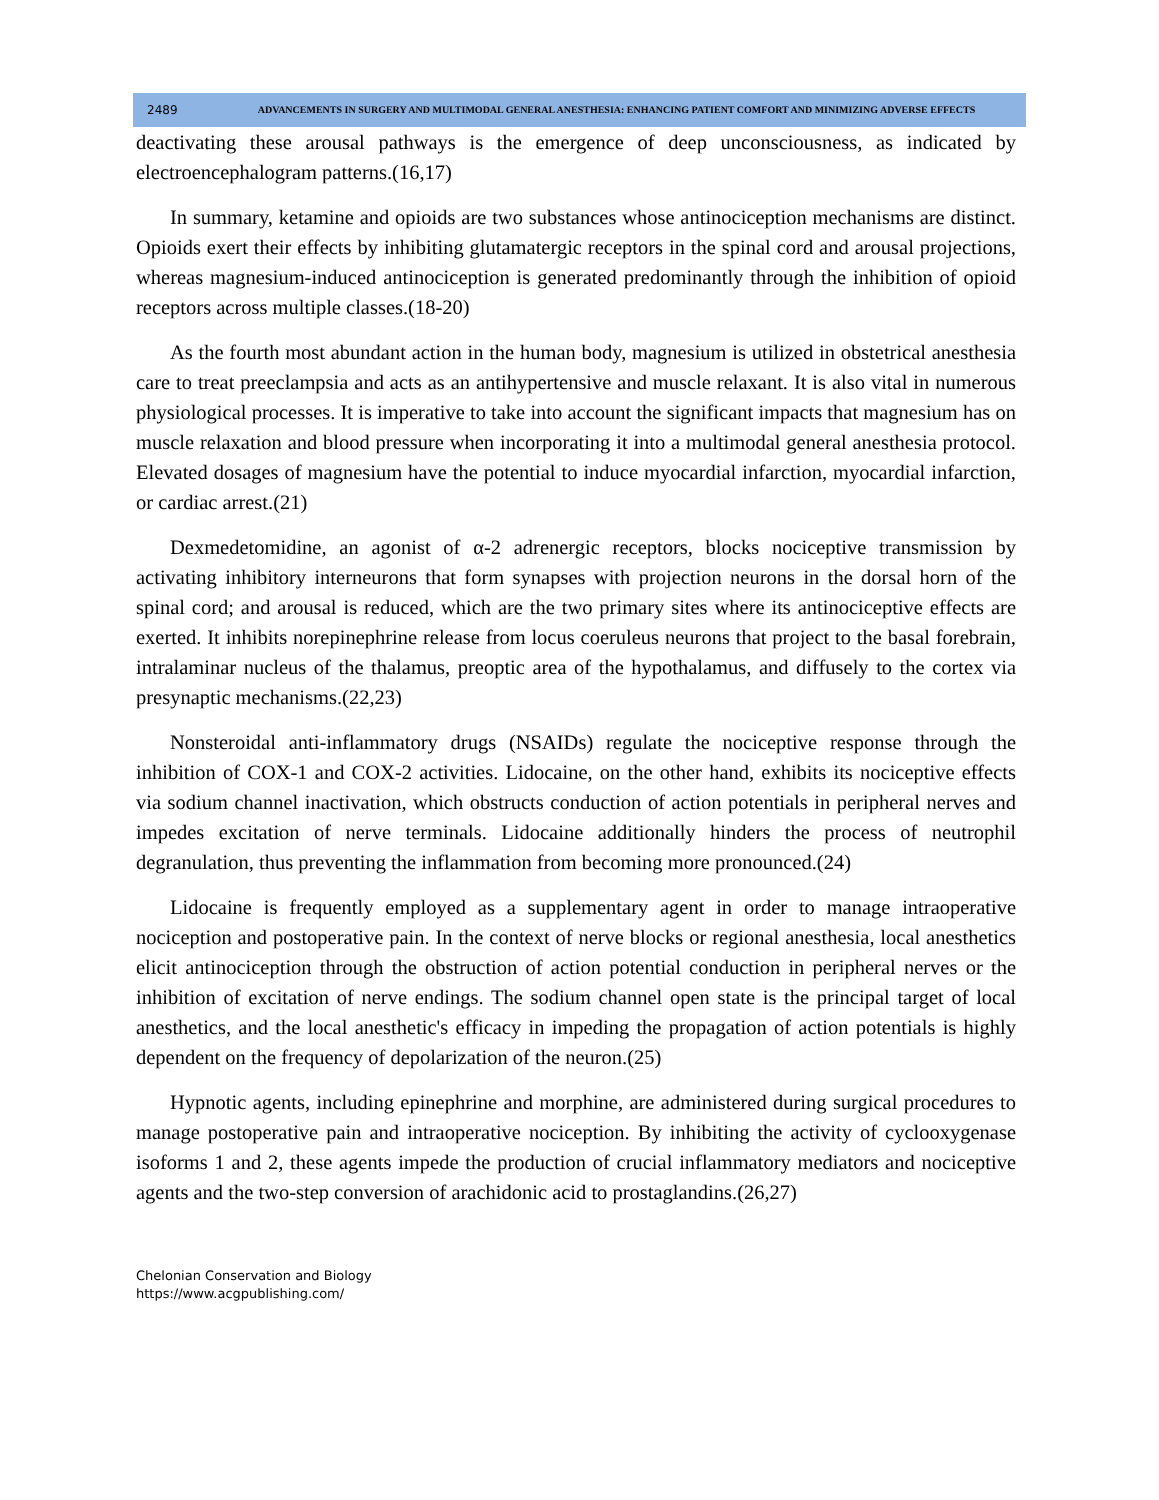2489
ADVANCEMENTS IN SURGERY AND MULTIMODAL GENERAL ANESTHESIA: ENHANCING PATIENT COMFORT AND MINIMIZING ADVERSE EFFECTS
deactivating these arousal pathways is the emergence of deep unconsciousness, as indicated by electroencephalogram patterns.(16,17)
In summary, ketamine and opioids are two substances whose antinociception mechanisms are distinct. Opioids exert their effects by inhibiting glutamatergic receptors in the spinal cord and arousal projections, whereas magnesium-induced antinociception is generated predominantly through the inhibition of opioid receptors across multiple classes.(18-20)
As the fourth most abundant action in the human body, magnesium is utilized in obstetrical anesthesia care to treat preeclampsia and acts as an antihypertensive and muscle relaxant. It is also vital in numerous physiological processes. It is imperative to take into account the significant impacts that magnesium has on muscle relaxation and blood pressure when incorporating it into a multimodal general anesthesia protocol. Elevated dosages of magnesium have the potential to induce myocardial infarction, myocardial infarction, or cardiac arrest.(21)
Dexmedetomidine, an agonist of α-2 adrenergic receptors, blocks nociceptive transmission by activating inhibitory interneurons that form synapses with projection neurons in the dorsal horn of the spinal cord; and arousal is reduced, which are the two primary sites where its antinociceptive effects are exerted. It inhibits norepinephrine release from locus coeruleus neurons that project to the basal forebrain, intralaminar nucleus of the thalamus, preoptic area of the hypothalamus, and diffusely to the cortex via presynaptic mechanisms.(22,23)
Nonsteroidal anti-inflammatory drugs (NSAIDs) regulate the nociceptive response through the inhibition of COX-1 and COX-2 activities. Lidocaine, on the other hand, exhibits its nociceptive effects via sodium channel inactivation, which obstructs conduction of action potentials in peripheral nerves and impedes excitation of nerve terminals. Lidocaine additionally hinders the process of neutrophil degranulation, thus preventing the inflammation from becoming more pronounced.(24)
Lidocaine is frequently employed as a supplementary agent in order to manage intraoperative nociception and postoperative pain. In the context of nerve blocks or regional anesthesia, local anesthetics elicit antinociception through the obstruction of action potential conduction in peripheral nerves or the inhibition of excitation of nerve endings. The sodium channel open state is the principal target of local anesthetics, and the local anesthetic's efficacy in impeding the propagation of action potentials is highly dependent on the frequency of depolarization of the neuron.(25)
Hypnotic agents, including epinephrine and morphine, are administered during surgical procedures to manage postoperative pain and intraoperative nociception. By inhibiting the activity of cyclooxygenase isoforms 1 and 2, these agents impede the production of crucial inflammatory mediators and nociceptive agents and the two-step conversion of arachidonic acid to prostaglandins.(26,27)
Chelonian Conservation and Biology
https://www.acgpublishing.com/